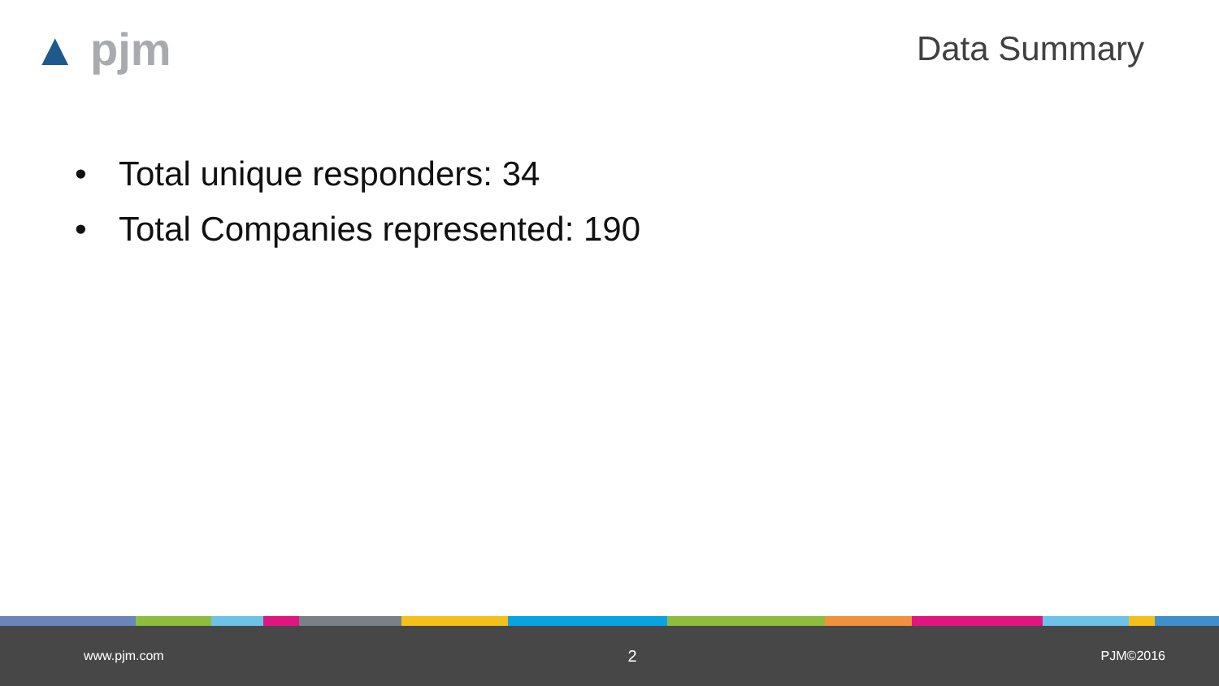▲ pjm Data Summary
• Total unique responders: 34
• Total Companies represented: 190
www.pjm.com 2 PJM©2016